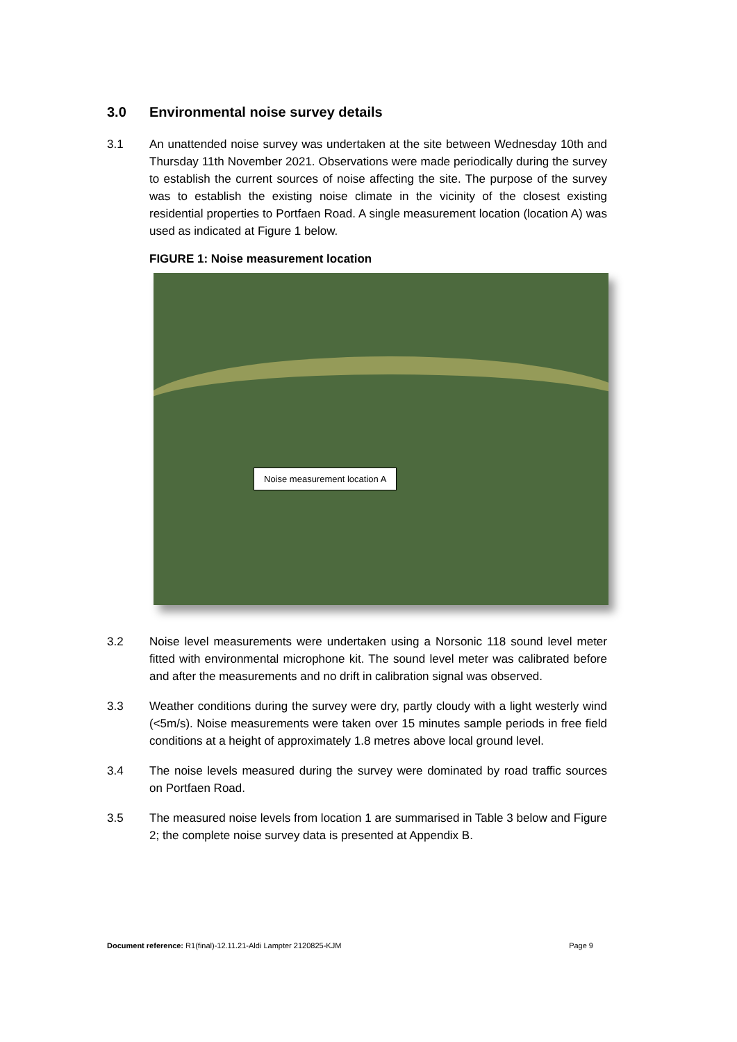3.0 Environmental noise survey details
3.1 An unattended noise survey was undertaken at the site between Wednesday 10th and Thursday 11th November 2021. Observations were made periodically during the survey to establish the current sources of noise affecting the site. The purpose of the survey was to establish the existing noise climate in the vicinity of the closest existing residential properties to Portfaen Road. A single measurement location (location A) was used as indicated at Figure 1 below.
FIGURE 1: Noise measurement location
Noise measurement location A
3.2 Noise level measurements were undertaken using a Norsonic 118 sound level meter fitted with environmental microphone kit. The sound level meter was calibrated before and after the measurements and no drift in calibration signal was observed.
3.3 Weather conditions during the survey were dry, partly cloudy with a light westerly wind (<5m/s). Noise measurements were taken over 15 minutes sample periods in free field conditions at a height of approximately 1.8 metres above local ground level.
3.4 The noise levels measured during the survey were dominated by road traffic sources on Portfaen Road.
3.5 The measured noise levels from location 1 are summarised in Table 3 below and Figure 2; the complete noise survey data is presented at Appendix B.
Document reference: R1(final)-12.11.21-Aldi Lampter 2120825-KJM
Page 9